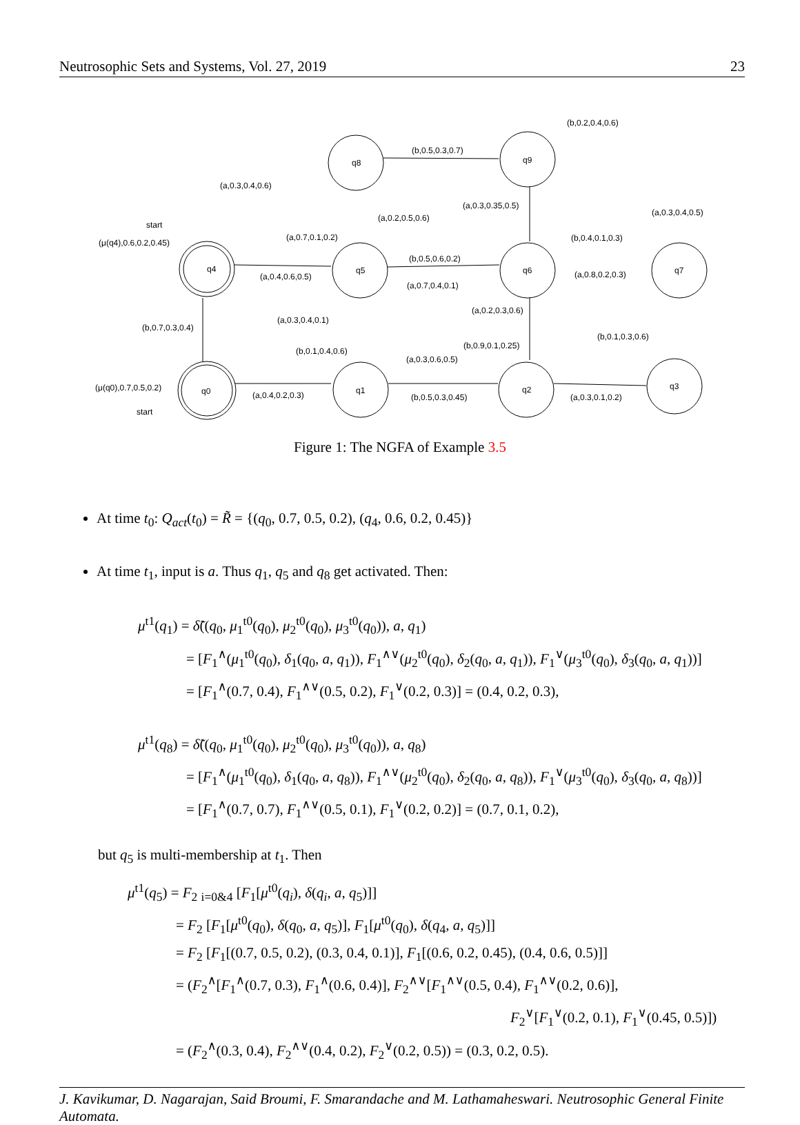Neutrosophic Sets and Systems, Vol. 27, 2019 23
q4
q0
q8
q9
q5
q6
q7
q1
q2
q3
(b,0.2,0.4,0.6)
(b,0.5,0.3,0.7)
(a,0.3,0.4,0.6)
(a,0.3,0.35,0.5)
(a,0.3,0.4,0.5)
start
(a,0.2,0.5,0.6)
(a,0.7,0.1,0.2)
(b,0.4,0.1,0.3)
(μ(q4),0.6,0.2,0.45)
(b,0.5,0.6,0.2)
(a,0.8,0.2,0.3)
(a,0.4,0.6,0.5)
(a,0.7,0.4,0.1)
(a,0.2,0.3,0.6)
(a,0.3,0.4,0.1)
(b,0.7,0.3,0.4)
(b,0.1,0.3,0.6)
(b,0.9,0.1,0.25)
(b,0.1,0.4,0.6)
(a,0.3,0.6,0.5)
(μ(q0),0.7,0.5,0.2)
(a,0.4,0.2,0.3)
(b,0.5,0.3,0.45)
(a,0.3,0.1,0.2)
start
Figure 1: The NGFA of Example 3.5
At time t<sub>0</sub>: Q<sub>act</sub>(t<sub>0</sub>) = R̃ = {(q<sub>0</sub>, 0.7, 0.5, 0.2), (q<sub>4</sub>, 0.6, 0.2, 0.45)}
At time t<sub>1</sub>, input is a. Thus q<sub>1</sub>, q<sub>5</sub> and q<sub>8</sub> get activated. Then:
μ<sup>t1</sup>(q<sub>1</sub>) = δ̃((q<sub>0</sub>, μ<sub>1</sub><sup>t0</sup>(q<sub>0</sub>), μ<sub>2</sub><sup>t0</sup>(q<sub>0</sub>), μ<sub>3</sub><sup>t0</sup>(q<sub>0</sub>)), a, q<sub>1</sub>)
= [F<sub>1</sub><sup>∧</sup>(μ<sub>1</sub><sup>t0</sup>(q<sub>0</sub>), δ<sub>1</sub>(q<sub>0</sub>, a, q<sub>1</sub>)), F<sub>1</sub><sup>∧∨</sup>(μ<sub>2</sub><sup>t0</sup>(q<sub>0</sub>), δ<sub>2</sub>(q<sub>0</sub>, a, q<sub>1</sub>)), F<sub>1</sub><sup>∨</sup>(μ<sub>3</sub><sup>t0</sup>(q<sub>0</sub>), δ<sub>3</sub>(q<sub>0</sub>, a, q<sub>1</sub>))]
= [F<sub>1</sub><sup>∧</sup>(0.7, 0.4), F<sub>1</sub><sup>∧∨</sup>(0.5, 0.2), F<sub>1</sub><sup>∨</sup>(0.2, 0.3)] = (0.4, 0.2, 0.3),
μ<sup>t1</sup>(q<sub>8</sub>) = δ̃((q<sub>0</sub>, μ<sub>1</sub><sup>t0</sup>(q<sub>0</sub>), μ<sub>2</sub><sup>t0</sup>(q<sub>0</sub>), μ<sub>3</sub><sup>t0</sup>(q<sub>0</sub>)), a, q<sub>8</sub>)
= [F<sub>1</sub><sup>∧</sup>(μ<sub>1</sub><sup>t0</sup>(q<sub>0</sub>), δ<sub>1</sub>(q<sub>0</sub>, a, q<sub>8</sub>)), F<sub>1</sub><sup>∧∨</sup>(μ<sub>2</sub><sup>t0</sup>(q<sub>0</sub>), δ<sub>2</sub>(q<sub>0</sub>, a, q<sub>8</sub>)), F<sub>1</sub><sup>∨</sup>(μ<sub>3</sub><sup>t0</sup>(q<sub>0</sub>), δ<sub>3</sub>(q<sub>0</sub>, a, q<sub>8</sub>))]
= [F<sub>1</sub><sup>∧</sup>(0.7, 0.7), F<sub>1</sub><sup>∧∨</sup>(0.5, 0.1), F<sub>1</sub><sup>∨</sup>(0.2, 0.2)] = (0.7, 0.1, 0.2),
but q<sub>5</sub> is multi-membership at t<sub>1</sub>. Then
μ<sup>t1</sup>(q<sub>5</sub>) = F<sub>2</sub> <sub>i=0&4</sub> [F<sub>1</sub>[μ<sup>t0</sup>(q<sub>i</sub>), δ(q<sub>i</sub>, a, q<sub>5</sub>)]]
= F<sub>2</sub> [F<sub>1</sub>[μ<sup>t0</sup>(q<sub>0</sub>), δ(q<sub>0</sub>, a, q<sub>5</sub>)], F<sub>1</sub>[μ<sup>t0</sup>(q<sub>0</sub>), δ(q<sub>4</sub>, a, q<sub>5</sub>)]]
= F<sub>2</sub> [F<sub>1</sub>[(0.7, 0.5, 0.2), (0.3, 0.4, 0.1)], F<sub>1</sub>[(0.6, 0.2, 0.45), (0.4, 0.6, 0.5)]]
= (F<sub>2</sub><sup>∧</sup>[F<sub>1</sub><sup>∧</sup>(0.7, 0.3), F<sub>1</sub><sup>∧</sup>(0.6, 0.4)], F<sub>2</sub><sup>∧∨</sup>[F<sub>1</sub><sup>∧∨</sup>(0.5, 0.4), F<sub>1</sub><sup>∧∨</sup>(0.2, 0.6)],
F<sub>2</sub><sup>∨</sup>[F<sub>1</sub><sup>∨</sup>(0.2, 0.1), F<sub>1</sub><sup>∨</sup>(0.45, 0.5)])
= (F<sub>2</sub><sup>∧</sup>(0.3, 0.4), F<sub>2</sub><sup>∧∨</sup>(0.4, 0.2), F<sub>2</sub><sup>∨</sup>(0.2, 0.5)) = (0.3, 0.2, 0.5).
J. Kavikumar, D. Nagarajan, Said Broumi, F. Smarandache and M. Lathamaheswari. Neutrosophic General Finite Automata.